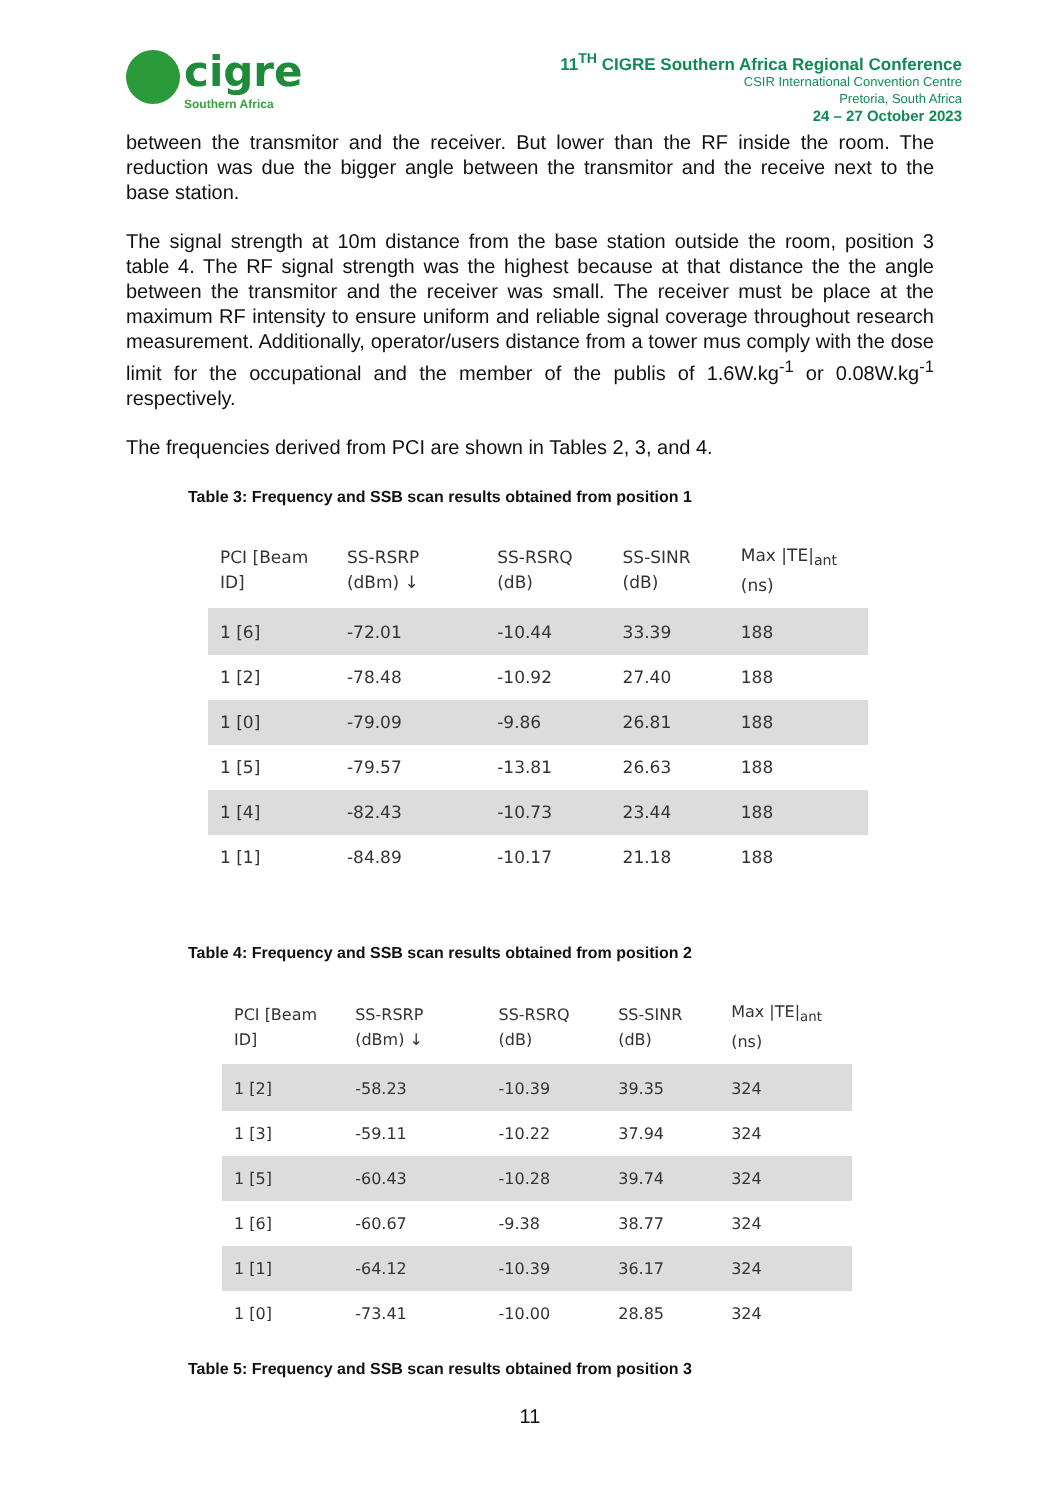cigre
Southern Africa
11<sup>TH</sup> CIGRE Southern Africa Regional Conference
CSIR International Convention Centre
Pretoria, South Africa
24 – 27 October 2023
between the transmitor and the receiver. But lower than the RF inside the room. The reduction was due the bigger angle between the transmitor and the receive next to the base station.
The signal strength at 10m distance from the base station outside the room, position 3 table 4. The RF signal strength was the highest because at that distance the the angle between the transmitor and the receiver was small. The receiver must be place at the maximum RF intensity to ensure uniform and reliable signal coverage throughout research measurement. Additionally, operator/users distance from a tower mus comply with the dose limit for the occupational and the member of the publis of 1.6W.kg<sup>-1</sup> or 0.08W.kg<sup>-1</sup> respectively.
The frequencies derived from PCI are shown in Tables 2, 3, and 4.
Table 3: Frequency and SSB scan results obtained from position 1
| PCI [Beam ID] | SS-RSRP (dBm) ↓ | SS-RSRQ (dB) | SS-SINR (dB) | Max /TE/<sub>ant</sub> (ns) |
| --- | --- | --- | --- | --- |
| 1 [6] | -72.01 | -10.44 | 33.39 | 188 |
| 1 [2] | -78.48 | -10.92 | 27.40 | 188 |
| 1 [0] | -79.09 | -9.86 | 26.81 | 188 |
| 1 [5] | -79.57 | -13.81 | 26.63 | 188 |
| 1 [4] | -82.43 | -10.73 | 23.44 | 188 |
| 1 [1] | -84.89 | -10.17 | 21.18 | 188 |
Table 4: Frequency and SSB scan results obtained from position 2
| PCI [Beam ID] | SS-RSRP (dBm) ↓ | SS-RSRQ (dB) | SS-SINR (dB) | Max /TE/<sub>ant</sub> (ns) |
| --- | --- | --- | --- | --- |
| 1 [2] | -58.23 | -10.39 | 39.35 | 324 |
| 1 [3] | -59.11 | -10.22 | 37.94 | 324 |
| 1 [5] | -60.43 | -10.28 | 39.74 | 324 |
| 1 [6] | -60.67 | -9.38 | 38.77 | 324 |
| 1 [1] | -64.12 | -10.39 | 36.17 | 324 |
| 1 [0] | -73.41 | -10.00 | 28.85 | 324 |
Table 5: Frequency and SSB scan results obtained from position 3
11